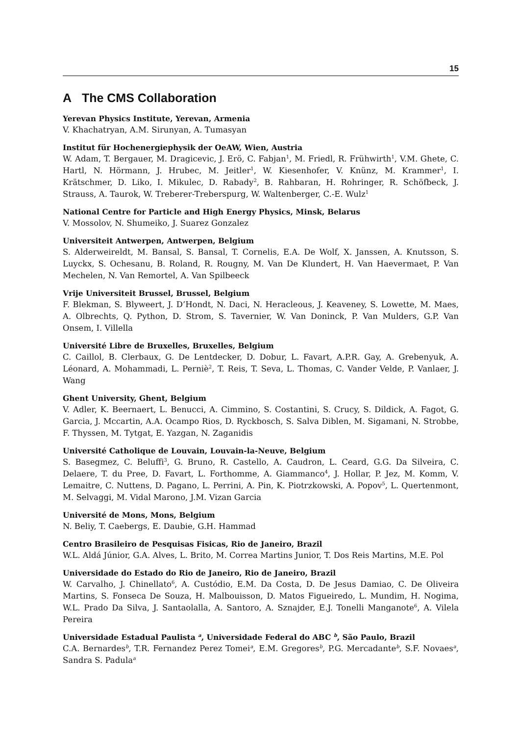15
A The CMS Collaboration
Yerevan Physics Institute, Yerevan, Armenia
V. Khachatryan, A.M. Sirunyan, A. Tumasyan
Institut für Hochenergiephysik der OeAW, Wien, Austria
W. Adam, T. Bergauer, M. Dragicevic, J. Erö, C. Fabjan<sup>1</sup>, M. Friedl, R. Frühwirth<sup>1</sup>, V.M. Ghete, C. Hartl, N. Hörmann, J. Hrubec, M. Jeitler<sup>1</sup>, W. Kiesenhofer, V. Knünz, M. Krammer<sup>1</sup>, I. Krätschmer, D. Liko, I. Mikulec, D. Rabady<sup>2</sup>, B. Rahbaran, H. Rohringer, R. Schöfbeck, J. Strauss, A. Taurok, W. Treberer-Treberspurg, W. Waltenberger, C.-E. Wulz<sup>1</sup>
National Centre for Particle and High Energy Physics, Minsk, Belarus
V. Mossolov, N. Shumeiko, J. Suarez Gonzalez
Universiteit Antwerpen, Antwerpen, Belgium
S. Alderweireldt, M. Bansal, S. Bansal, T. Cornelis, E.A. De Wolf, X. Janssen, A. Knutsson, S. Luyckx, S. Ochesanu, B. Roland, R. Rougny, M. Van De Klundert, H. Van Haevermaet, P. Van Mechelen, N. Van Remortel, A. Van Spilbeeck
Vrije Universiteit Brussel, Brussel, Belgium
F. Blekman, S. Blyweert, J. D’Hondt, N. Daci, N. Heracleous, J. Keaveney, S. Lowette, M. Maes, A. Olbrechts, Q. Python, D. Strom, S. Tavernier, W. Van Doninck, P. Van Mulders, G.P. Van Onsem, I. Villella
Université Libre de Bruxelles, Bruxelles, Belgium
C. Caillol, B. Clerbaux, G. De Lentdecker, D. Dobur, L. Favart, A.P.R. Gay, A. Grebenyuk, A. Léonard, A. Mohammadi, L. Perniè<sup>2</sup>, T. Reis, T. Seva, L. Thomas, C. Vander Velde, P. Vanlaer, J. Wang
Ghent University, Ghent, Belgium
V. Adler, K. Beernaert, L. Benucci, A. Cimmino, S. Costantini, S. Crucy, S. Dildick, A. Fagot, G. Garcia, J. Mccartin, A.A. Ocampo Rios, D. Ryckbosch, S. Salva Diblen, M. Sigamani, N. Strobbe, F. Thyssen, M. Tytgat, E. Yazgan, N. Zaganidis
Université Catholique de Louvain, Louvain-la-Neuve, Belgium
S. Basegmez, C. Beluffi<sup>3</sup>, G. Bruno, R. Castello, A. Caudron, L. Ceard, G.G. Da Silveira, C. Delaere, T. du Pree, D. Favart, L. Forthomme, A. Giammanco<sup>4</sup>, J. Hollar, P. Jez, M. Komm, V. Lemaitre, C. Nuttens, D. Pagano, L. Perrini, A. Pin, K. Piotrzkowski, A. Popov<sup>5</sup>, L. Quertenmont, M. Selvaggi, M. Vidal Marono, J.M. Vizan Garcia
Université de Mons, Mons, Belgium
N. Beliy, T. Caebergs, E. Daubie, G.H. Hammad
Centro Brasileiro de Pesquisas Fisicas, Rio de Janeiro, Brazil
W.L. Aldá Júnior, G.A. Alves, L. Brito, M. Correa Martins Junior, T. Dos Reis Martins, M.E. Pol
Universidade do Estado do Rio de Janeiro, Rio de Janeiro, Brazil
W. Carvalho, J. Chinellato<sup>6</sup>, A. Custódio, E.M. Da Costa, D. De Jesus Damiao, C. De Oliveira Martins, S. Fonseca De Souza, H. Malbouisson, D. Matos Figueiredo, L. Mundim, H. Nogima, W.L. Prado Da Silva, J. Santaolalla, A. Santoro, A. Sznajder, E.J. Tonelli Manganote<sup>6</sup>, A. Vilela Pereira
Universidade Estadual Paulista <sup>a</sup>, Universidade Federal do ABC <sup>b</sup>, São Paulo, Brazil
C.A. Bernardes<sup>b</sup>, T.R. Fernandez Perez Tomei<sup>a</sup>, E.M. Gregores<sup>b</sup>, P.G. Mercadante<sup>b</sup>, S.F. Novaes<sup>a</sup>, Sandra S. Padula<sup>a</sup>